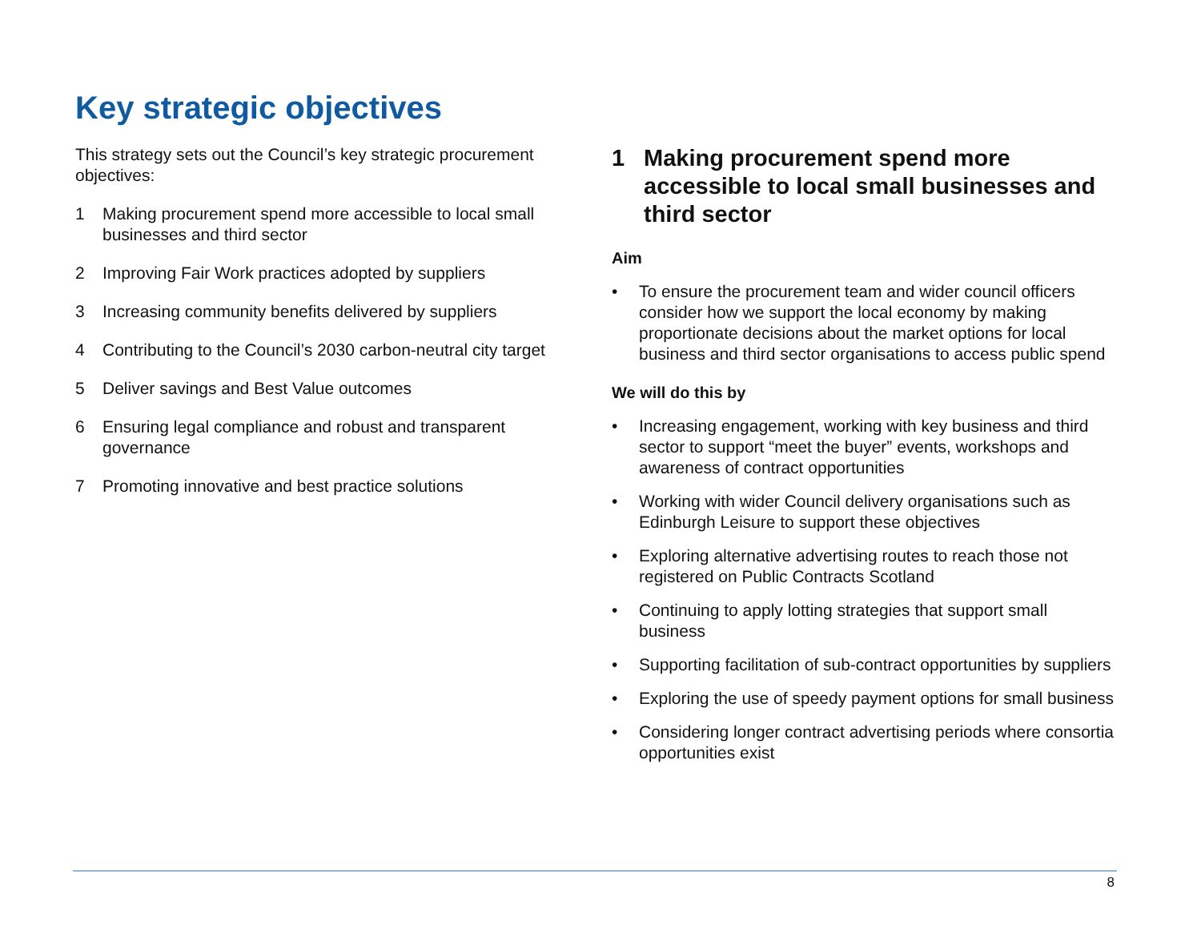Key strategic objectives
This strategy sets out the Council’s key strategic procurement objectives:
1 Making procurement spend more accessible to local small businesses and third sector
2 Improving Fair Work practices adopted by suppliers
3 Increasing community benefits delivered by suppliers
4 Contributing to the Council’s 2030 carbon-neutral city target
5 Deliver savings and Best Value outcomes
6 Ensuring legal compliance and robust and transparent governance
7 Promoting innovative and best practice solutions
1 Making procurement spend more accessible to local small businesses and third sector
Aim
• To ensure the procurement team and wider council officers consider how we support the local economy by making proportionate decisions about the market options for local business and third sector organisations to access public spend
We will do this by
• Increasing engagement, working with key business and third sector to support “meet the buyer” events, workshops and awareness of contract opportunities
• Working with wider Council delivery organisations such as Edinburgh Leisure to support these objectives
• Exploring alternative advertising routes to reach those not registered on Public Contracts Scotland
• Continuing to apply lotting strategies that support small business
• Supporting facilitation of sub-contract opportunities by suppliers
• Exploring the use of speedy payment options for small business
• Considering longer contract advertising periods where consortia opportunities exist
8